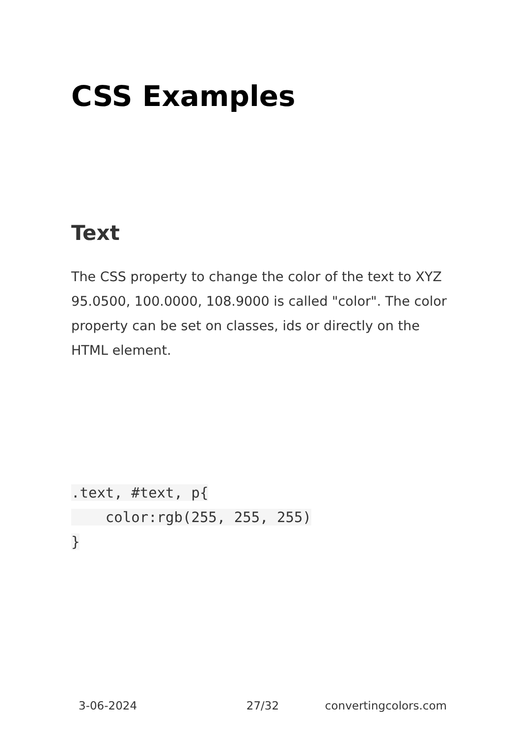CSS Examples
Text
The CSS property to change the color of the text to XYZ 95.0500, 100.0000, 108.9000 is called "color". The color property can be set on classes, ids or directly on the HTML element.
.text, #text, p{
    color:rgb(255, 255, 255)
}
3-06-2024 27/32 convertingcolors.com